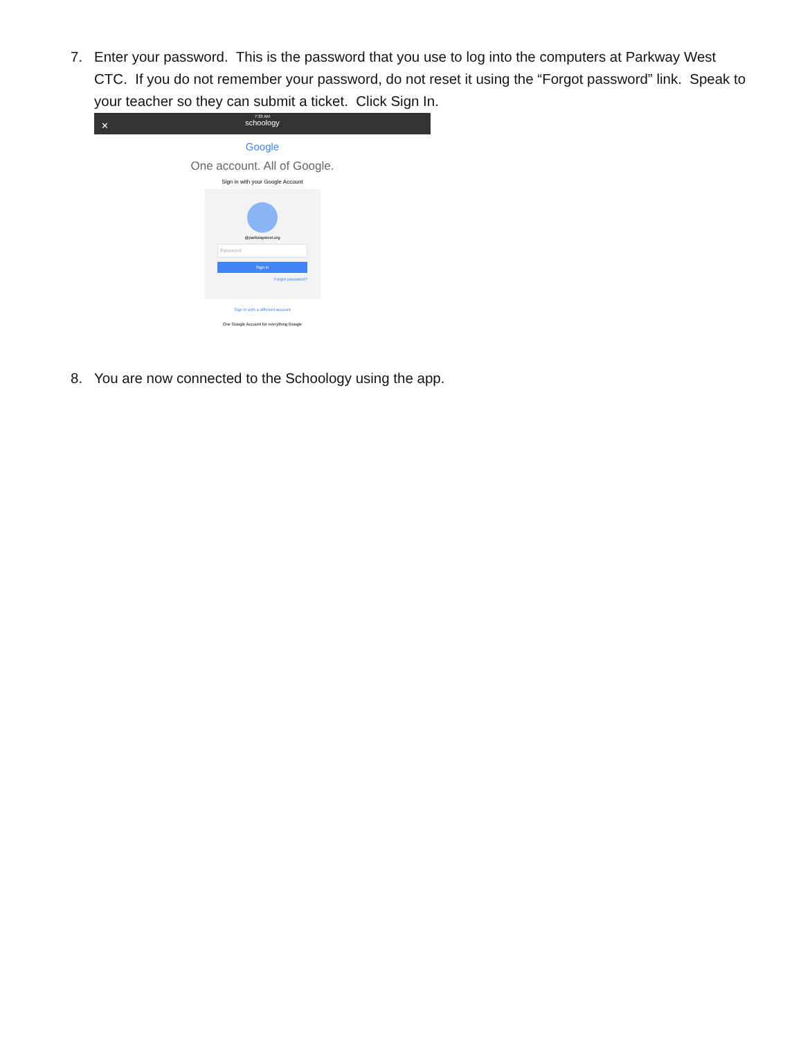7. Enter your password. This is the password that you use to log into the computers at Parkway West CTC. If you do not remember your password, do not reset it using the “Forgot password” link. Speak to your teacher so they can submit a ticket. Click Sign In.
7:33 AM
schoology
✕
Google
One account. All of Google.
Sign in with your Google Account
@parkwaywest.org
Password
Sign in
Forgot password?
Sign in with a different account
One Google Account for everything Google
8. You are now connected to the Schoology using the app.